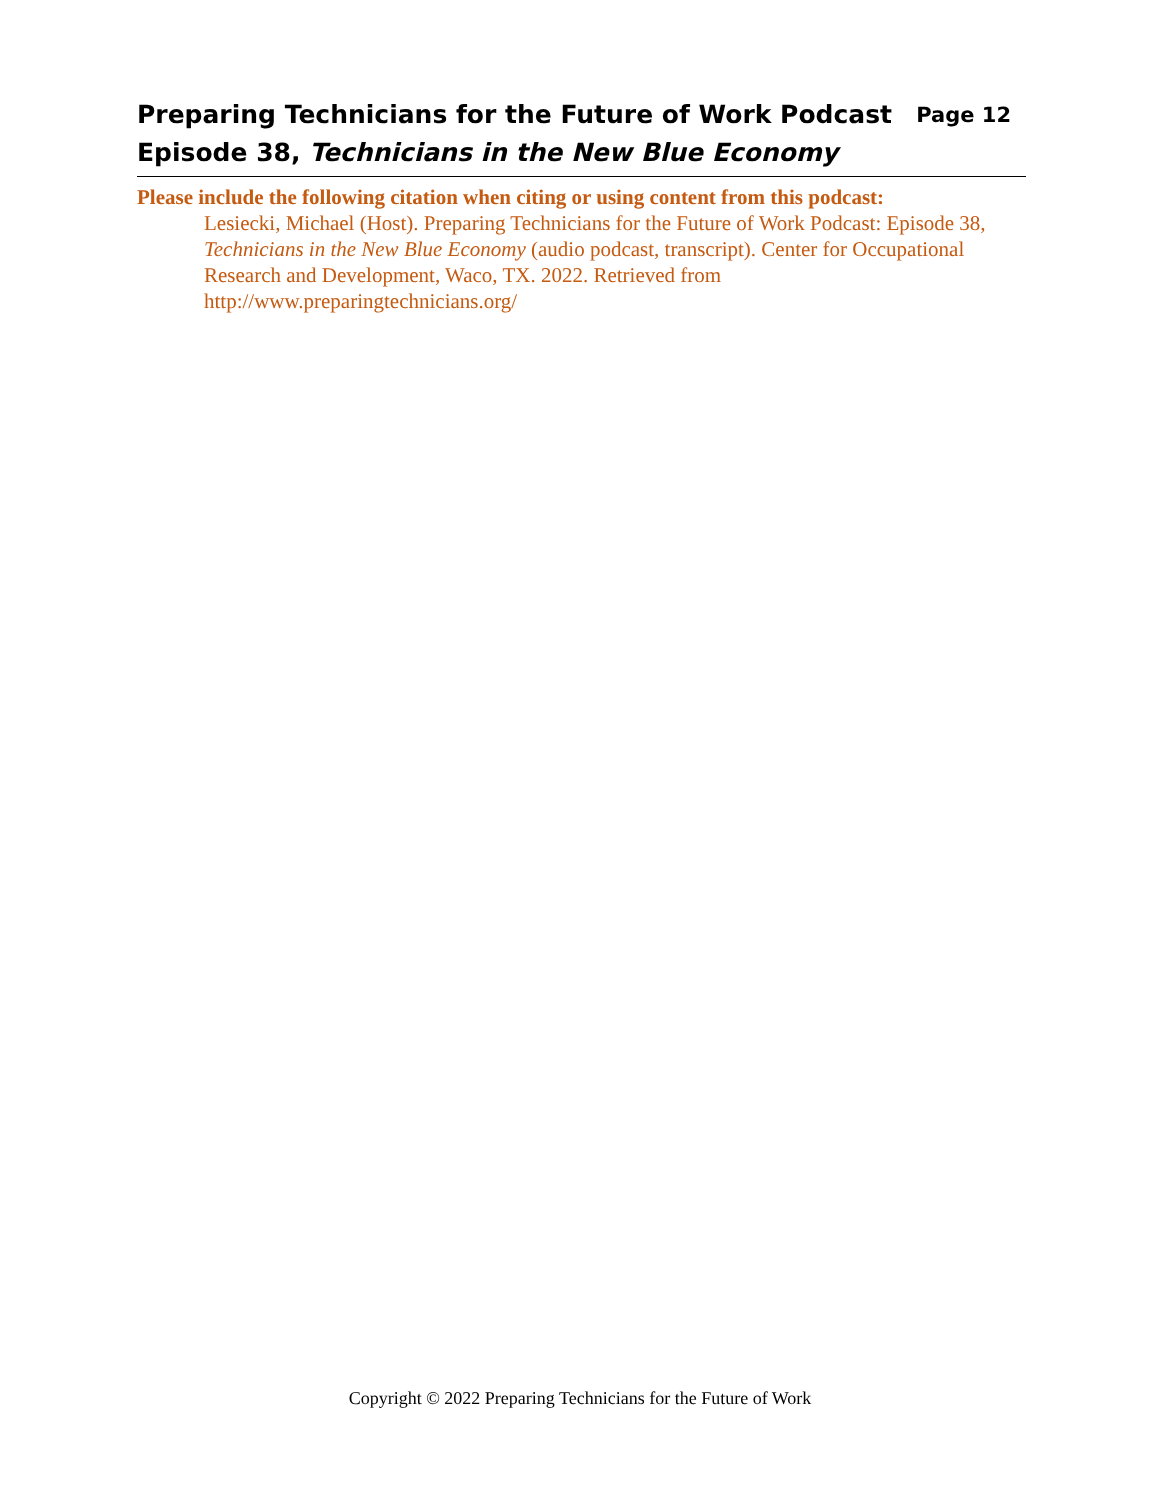Preparing Technicians for the Future of Work Podcast Page 12
Episode 38, Technicians in the New Blue Economy
Please include the following citation when citing or using content from this podcast:
Lesiecki, Michael (Host). Preparing Technicians for the Future of Work Podcast: Episode 38, Technicians in the New Blue Economy (audio podcast, transcript). Center for Occupational Research and Development, Waco, TX. 2022. Retrieved from http://www.preparingtechnicians.org/
Copyright © 2022 Preparing Technicians for the Future of Work